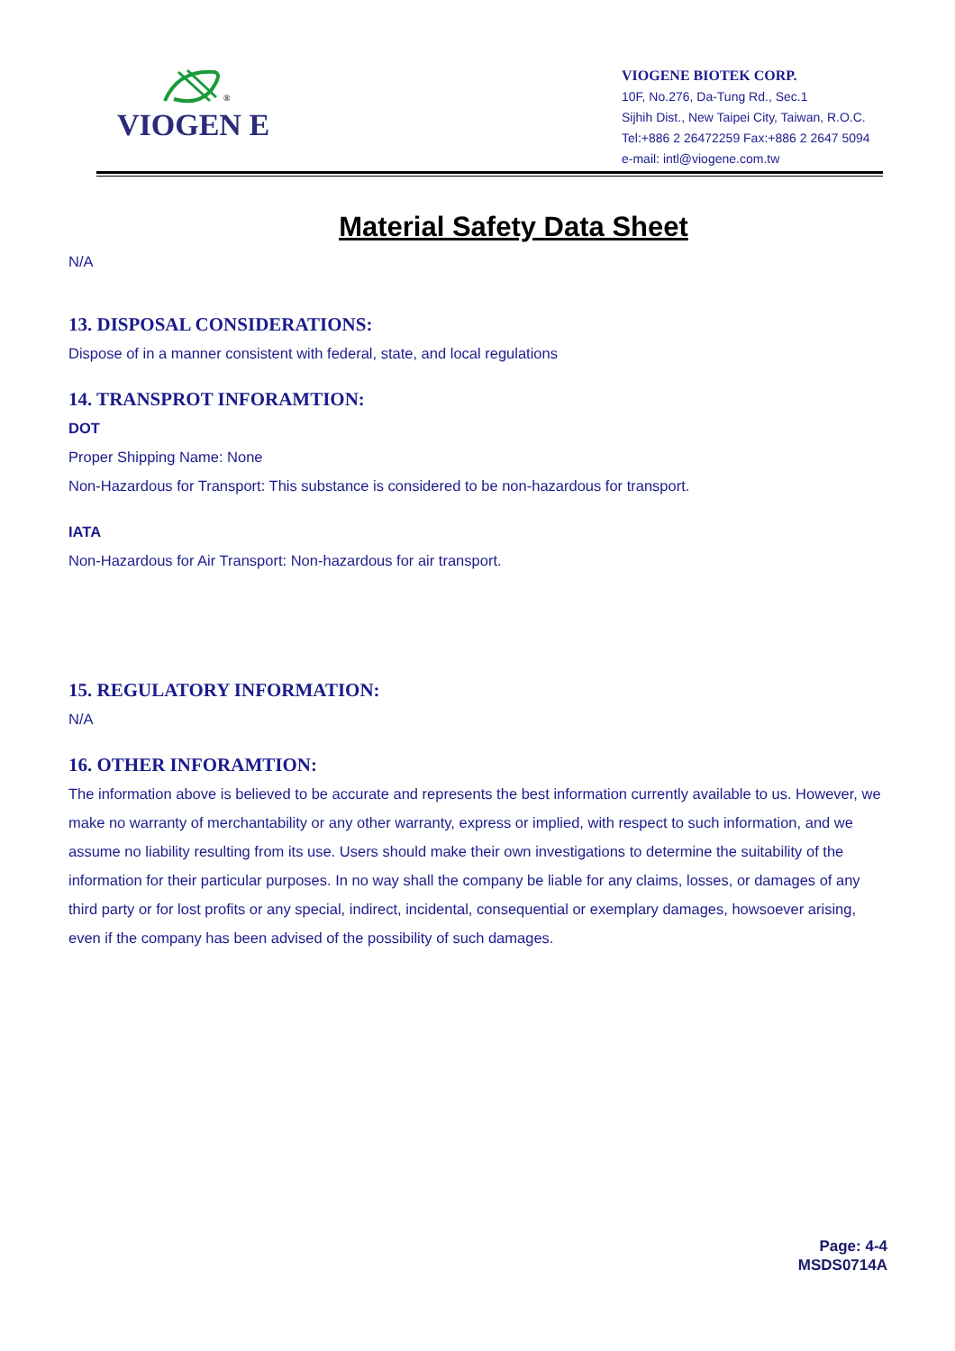®
VIOGEN E
VIOGENE BIOTEK CORP.
10F, No.276, Da-Tung Rd., Sec.1
Sijhih Dist., New Taipei City, Taiwan, R.O.C.
Tel:+886 2 26472259 Fax:+886 2 2647 5094
e-mail: intl@viogene.com.tw
Material Safety Data Sheet
N/A
13. DISPOSAL CONSIDERATIONS:
Dispose of in a manner consistent with federal, state, and local regulations
14. TRANSPROT INFORAMTION:
DOT
Proper Shipping Name: None
Non-Hazardous for Transport: This substance is considered to be non-hazardous for transport.
IATA
Non-Hazardous for Air Transport: Non-hazardous for air transport.
15. REGULATORY INFORMATION:
N/A
16. OTHER INFORAMTION:
The information above is believed to be accurate and represents the best information currently available to us. However, we make no warranty of merchantability or any other warranty, express or implied, with respect to such information, and we assume no liability resulting from its use. Users should make their own investigations to determine the suitability of the information for their particular purposes. In no way shall the company be liable for any claims, losses, or damages of any third party or for lost profits or any special, indirect, incidental, consequential or exemplary damages, howsoever arising, even if the company has been advised of the possibility of such damages.
Page: 4-4
MSDS0714A